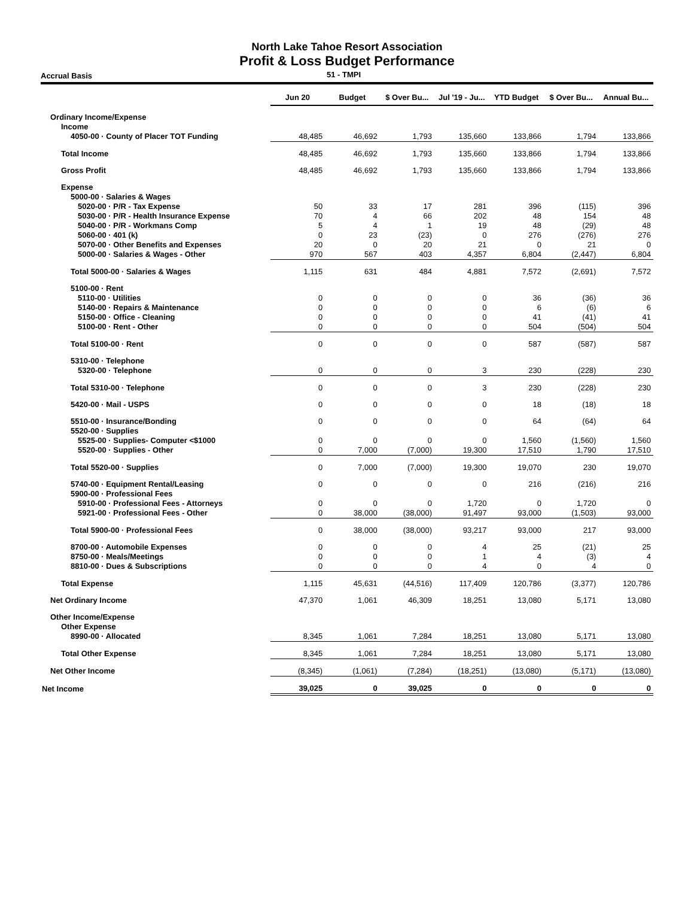North Lake Tahoe Resort Association
Profit & Loss Budget Performance
Accrual Basis 51 - TMPI
| | Jun 20 | Budget | $ Over Bu... | Jul '19 - Ju... | YTD Budget | $ Over Bu... | Annual Bu... |
| --- | --- | --- | --- | --- | --- | --- | --- |
| Ordinary Income/Expense | | | | | | | |
| Income | | | | | | | |
| 4050-00 · County of Placer TOT Funding | 48,485 | 46,692 | 1,793 | 135,660 | 133,866 | 1,794 | 133,866 |
| Total Income | 48,485 | 46,692 | 1,793 | 135,660 | 133,866 | 1,794 | 133,866 |
| Gross Profit | 48,485 | 46,692 | 1,793 | 135,660 | 133,866 | 1,794 | 133,866 |
| Expense | | | | | | | |
| 5000-00 · Salaries & Wages | | | | | | | |
| 5020-00 · P/R - Tax Expense | 50 | 33 | 17 | 281 | 396 | (115) | 396 |
| 5030-00 · P/R - Health Insurance Expense | 70 | 4 | 66 | 202 | 48 | 154 | 48 |
| 5040-00 · P/R - Workmans Comp | 5 | 4 | 1 | 19 | 48 | (29) | 48 |
| 5060-00 · 401 (k) | 0 | 23 | (23) | 0 | 276 | (276) | 276 |
| 5070-00 · Other Benefits and Expenses | 20 | 0 | 20 | 21 | 0 | 21 | 0 |
| 5000-00 · Salaries & Wages - Other | 970 | 567 | 403 | 4,357 | 6,804 | (2,447) | 6,804 |
| Total 5000-00 · Salaries & Wages | 1,115 | 631 | 484 | 4,881 | 7,572 | (2,691) | 7,572 |
| 5100-00 · Rent | | | | | | | |
| 5110-00 · Utilities | 0 | 0 | 0 | 0 | 36 | (36) | 36 |
| 5140-00 · Repairs & Maintenance | 0 | 0 | 0 | 0 | 6 | (6) | 6 |
| 5150-00 · Office - Cleaning | 0 | 0 | 0 | 0 | 41 | (41) | 41 |
| 5100-00 · Rent - Other | 0 | 0 | 0 | 0 | 504 | (504) | 504 |
| Total 5100-00 · Rent | 0 | 0 | 0 | 0 | 587 | (587) | 587 |
| 5310-00 · Telephone | | | | | | | |
| 5320-00 · Telephone | 0 | 0 | 0 | 3 | 230 | (228) | 230 |
| Total 5310-00 · Telephone | 0 | 0 | 0 | 3 | 230 | (228) | 230 |
| 5420-00 · Mail - USPS | 0 | 0 | 0 | 0 | 18 | (18) | 18 |
| 5510-00 · Insurance/Bonding | 0 | 0 | 0 | 0 | 64 | (64) | 64 |
| 5520-00 · Supplies | | | | | | | |
| 5525-00 · Supplies- Computer <$1000 | 0 | 0 | 0 | 0 | 1,560 | (1,560) | 1,560 |
| 5520-00 · Supplies - Other | 0 | 7,000 | (7,000) | 19,300 | 17,510 | 1,790 | 17,510 |
| Total 5520-00 · Supplies | 0 | 7,000 | (7,000) | 19,300 | 19,070 | 230 | 19,070 |
| 5740-00 · Equipment Rental/Leasing | 0 | 0 | 0 | 0 | 216 | (216) | 216 |
| 5900-00 · Professional Fees | | | | | | | |
| 5910-00 · Professional Fees - Attorneys | 0 | 0 | 0 | 1,720 | 0 | 1,720 | 0 |
| 5921-00 · Professional Fees - Other | 0 | 38,000 | (38,000) | 91,497 | 93,000 | (1,503) | 93,000 |
| Total 5900-00 · Professional Fees | 0 | 38,000 | (38,000) | 93,217 | 93,000 | 217 | 93,000 |
| 8700-00 · Automobile Expenses | 0 | 0 | 0 | 4 | 25 | (21) | 25 |
| 8750-00 · Meals/Meetings | 0 | 0 | 0 | 1 | 4 | (3) | 4 |
| 8810-00 · Dues & Subscriptions | 0 | 0 | 0 | 4 | 0 | 4 | 0 |
| Total Expense | 1,115 | 45,631 | (44,516) | 117,409 | 120,786 | (3,377) | 120,786 |
| Net Ordinary Income | 47,370 | 1,061 | 46,309 | 18,251 | 13,080 | 5,171 | 13,080 |
| Other Income/Expense | | | | | | | |
| Other Expense | | | | | | | |
| 8990-00 · Allocated | 8,345 | 1,061 | 7,284 | 18,251 | 13,080 | 5,171 | 13,080 |
| Total Other Expense | 8,345 | 1,061 | 7,284 | 18,251 | 13,080 | 5,171 | 13,080 |
| Net Other Income | (8,345) | (1,061) | (7,284) | (18,251) | (13,080) | (5,171) | (13,080) |
| Net Income | 39,025 | 0 | 39,025 | 0 | 0 | 0 | 0 |